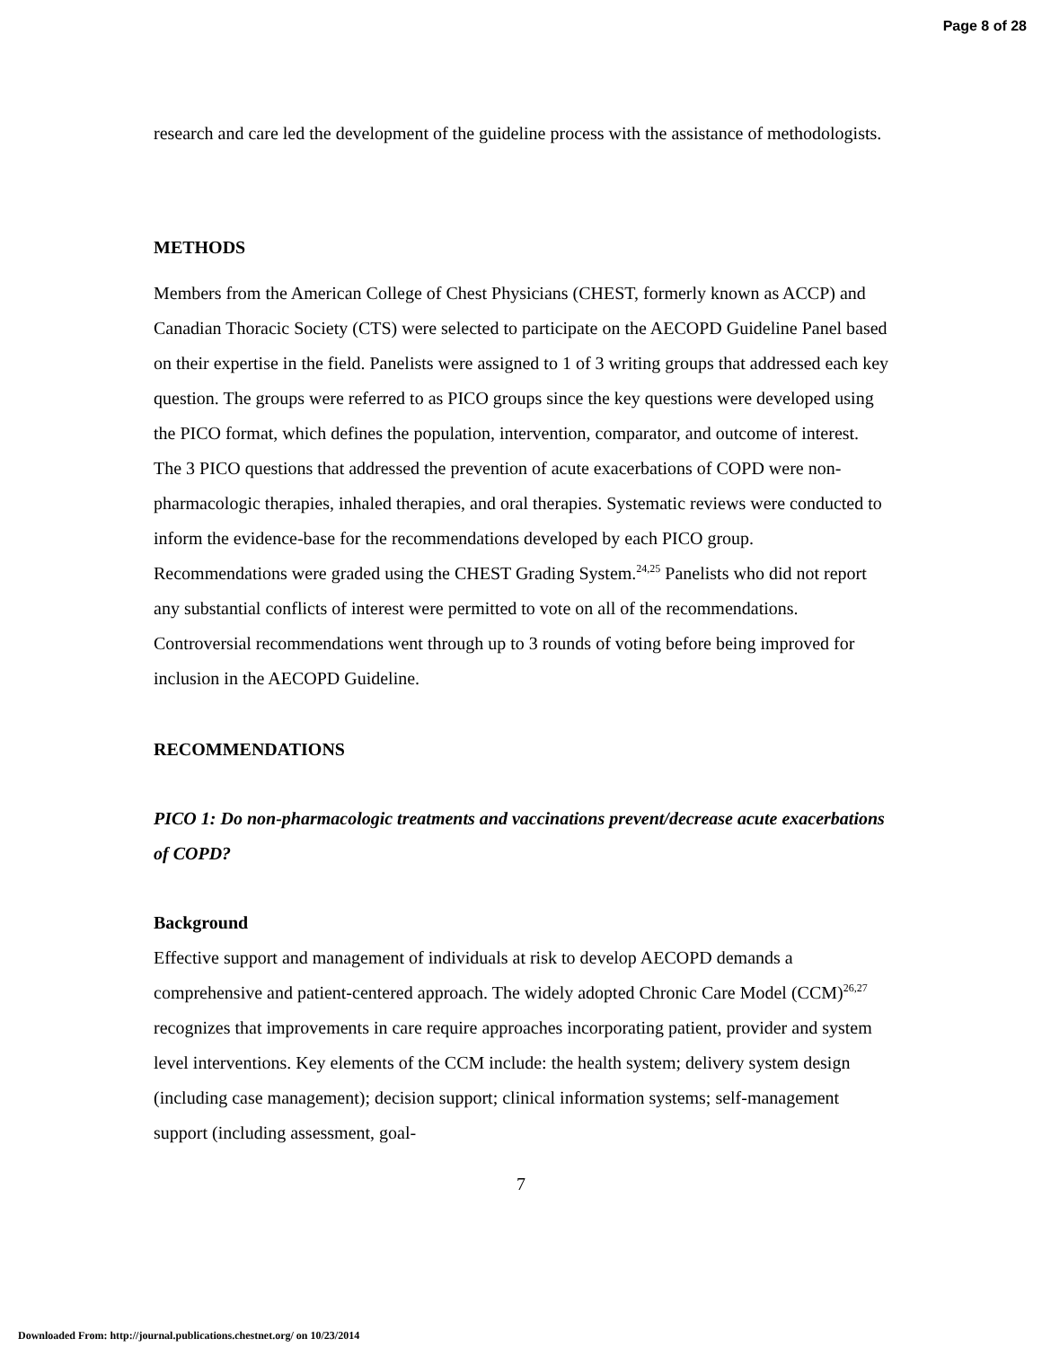Page 8 of 28
research and care led the development of the guideline process with the assistance of methodologists.
METHODS
Members from the American College of Chest Physicians (CHEST, formerly known as ACCP) and Canadian Thoracic Society (CTS) were selected to participate on the AECOPD Guideline Panel based on their expertise in the field. Panelists were assigned to 1 of 3 writing groups that addressed each key question. The groups were referred to as PICO groups since the key questions were developed using the PICO format, which defines the population, intervention, comparator, and outcome of interest. The 3 PICO questions that addressed the prevention of acute exacerbations of COPD were non-pharmacologic therapies, inhaled therapies, and oral therapies. Systematic reviews were conducted to inform the evidence-base for the recommendations developed by each PICO group. Recommendations were graded using the CHEST Grading System.<sup>24,25</sup> Panelists who did not report any substantial conflicts of interest were permitted to vote on all of the recommendations. Controversial recommendations went through up to 3 rounds of voting before being improved for inclusion in the AECOPD Guideline.
RECOMMENDATIONS
PICO 1: Do non-pharmacologic treatments and vaccinations prevent/decrease acute exacerbations of COPD?
Background
Effective support and management of individuals at risk to develop AECOPD demands a comprehensive and patient-centered approach. The widely adopted Chronic Care Model (CCM)<sup>26,27</sup> recognizes that improvements in care require approaches incorporating patient, provider and system level interventions. Key elements of the CCM include: the health system; delivery system design (including case management); decision support; clinical information systems; self-management support (including assessment, goal-
7
Downloaded From: http://journal.publications.chestnet.org/ on 10/23/2014